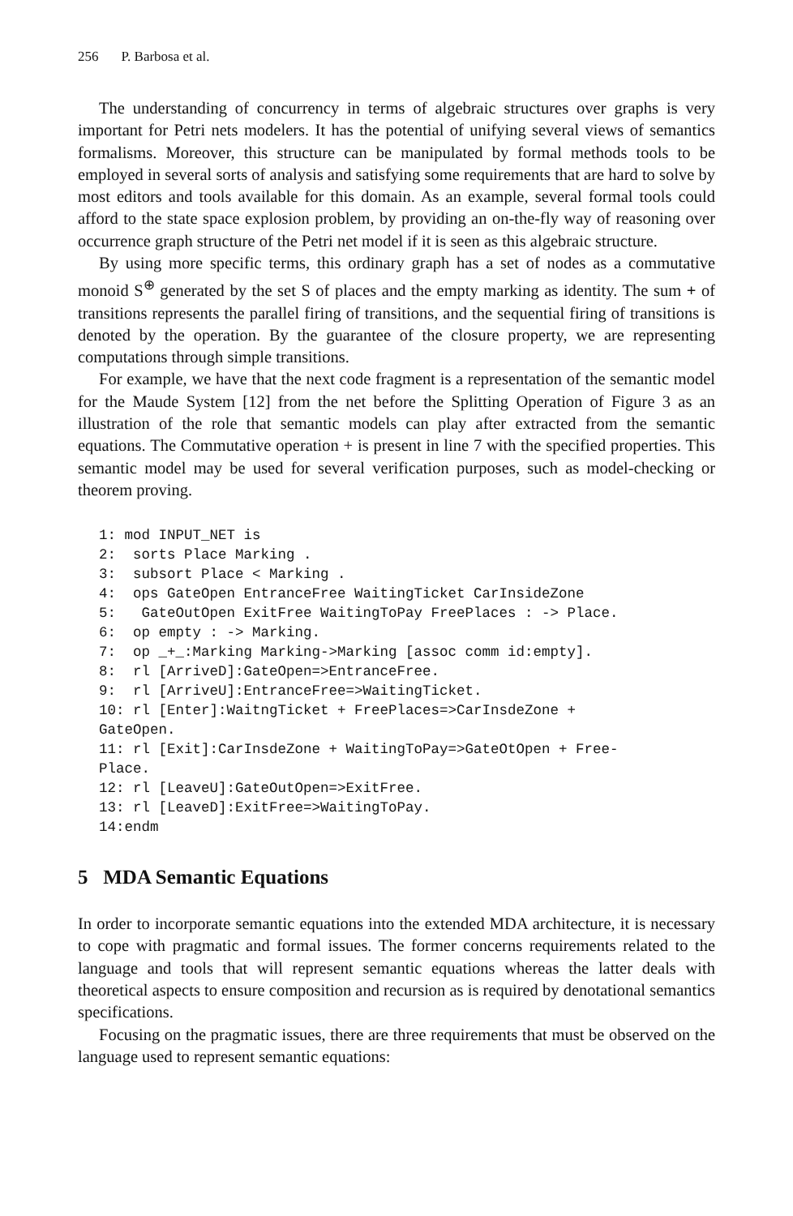256 P. Barbosa et al.
The understanding of concurrency in terms of algebraic structures over graphs is very important for Petri nets modelers. It has the potential of unifying several views of semantics formalisms. Moreover, this structure can be manipulated by formal methods tools to be employed in several sorts of analysis and satisfying some requirements that are hard to solve by most editors and tools available for this domain. As an example, several formal tools could afford to the state space explosion problem, by providing an on-the-fly way of reasoning over occurrence graph structure of the Petri net model if it is seen as this algebraic structure.
By using more specific terms, this ordinary graph has a set of nodes as a commutative monoid S<sup>⊕</sup> generated by the set S of places and the empty marking as identity. The sum + of transitions represents the parallel firing of transitions, and the sequential firing of transitions is denoted by the operation. By the guarantee of the closure property, we are representing computations through simple transitions.
For example, we have that the next code fragment is a representation of the semantic model for the Maude System [12] from the net before the Splitting Operation of Figure 3 as an illustration of the role that semantic models can play after extracted from the semantic equations. The Commutative operation + is present in line 7 with the specified properties. This semantic model may be used for several verification purposes, such as model-checking or theorem proving.
1: mod INPUT_NET is
2:  sorts Place Marking .
3:  subsort Place < Marking .
4:  ops GateOpen EntranceFree WaitingTicket CarInsideZone
5:   GateOutOpen ExitFree WaitingToPay FreePlaces : -> Place.
6:  op empty : -> Marking.
7:  op _+_:Marking Marking->Marking [assoc comm id:empty].
8:  rl [ArriveD]:GateOpen=>EntranceFree.
9:  rl [ArriveU]:EntranceFree=>WaitingTicket.
10: rl [Enter]:WaitngTicket + FreePlaces=>CarInsdeZone +
GateOpen.
11: rl [Exit]:CarInsdeZone + WaitingToPay=>GateOtOpen + Free-
Place.
12: rl [LeaveU]:GateOutOpen=>ExitFree.
13: rl [LeaveD]:ExitFree=>WaitingToPay.
14:endm
5 MDA Semantic Equations
In order to incorporate semantic equations into the extended MDA architecture, it is necessary to cope with pragmatic and formal issues. The former concerns requirements related to the language and tools that will represent semantic equations whereas the latter deals with theoretical aspects to ensure composition and recursion as is required by denotational semantics specifications.
Focusing on the pragmatic issues, there are three requirements that must be observed on the language used to represent semantic equations: